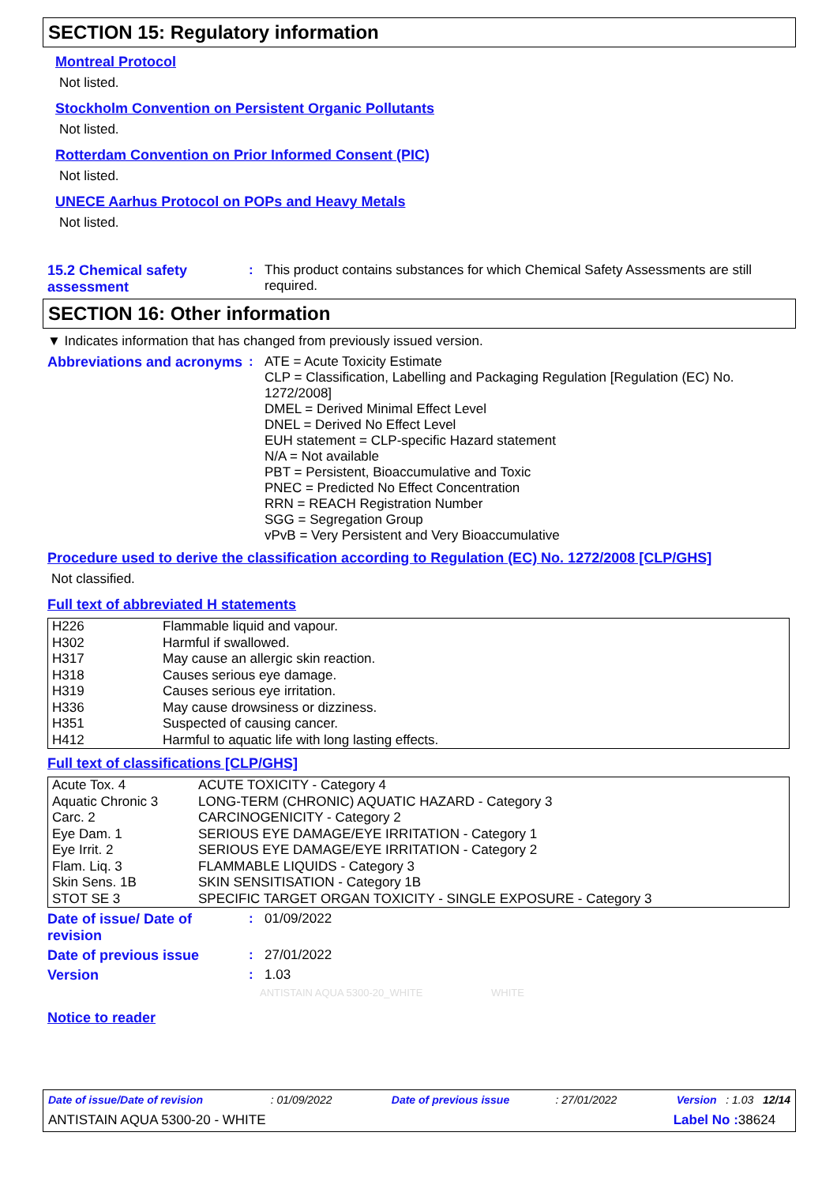SECTION 15: Regulatory information
Montreal Protocol
Not listed.
Stockholm Convention on Persistent Organic Pollutants
Not listed.
Rotterdam Convention on Prior Informed Consent (PIC)
Not listed.
UNECE Aarhus Protocol on POPs and Heavy Metals
Not listed.
15.2 Chemical safety assessment
:
This product contains substances for which Chemical Safety Assessments are still required.
SECTION 16: Other information
▼ Indicates information that has changed from previously issued version.
Abbreviations and acronyms
:
ATE = Acute Toxicity Estimate
CLP = Classification, Labelling and Packaging Regulation [Regulation (EC) No. 1272/2008]
DMEL = Derived Minimal Effect Level
DNEL = Derived No Effect Level
EUH statement = CLP-specific Hazard statement
N/A = Not available
PBT = Persistent, Bioaccumulative and Toxic
PNEC = Predicted No Effect Concentration
RRN = REACH Registration Number
SGG = Segregation Group
vPvB = Very Persistent and Very Bioaccumulative
Procedure used to derive the classification according to Regulation (EC) No. 1272/2008 [CLP/GHS]
Not classified.
Full text of abbreviated H statements
| H226 | Flammable liquid and vapour. |
| H302 | Harmful if swallowed. |
| H317 | May cause an allergic skin reaction. |
| H318 | Causes serious eye damage. |
| H319 | Causes serious eye irritation. |
| H336 | May cause drowsiness or dizziness. |
| H351 | Suspected of causing cancer. |
| H412 | Harmful to aquatic life with long lasting effects. |
Full text of classifications [CLP/GHS]
| Acute Tox. 4 | ACUTE TOXICITY - Category 4 |
| Aquatic Chronic 3 | LONG-TERM (CHRONIC) AQUATIC HAZARD - Category 3 |
| Carc. 2 | CARCINOGENICITY - Category 2 |
| Eye Dam. 1 | SERIOUS EYE DAMAGE/EYE IRRITATION - Category 1 |
| Eye Irrit. 2 | SERIOUS EYE DAMAGE/EYE IRRITATION - Category 2 |
| Flam. Liq. 3 | FLAMMABLE LIQUIDS - Category 3 |
| Skin Sens. 1B | SKIN SENSITISATION - Category 1B |
| STOT SE 3 | SPECIFIC TARGET ORGAN TOXICITY - SINGLE EXPOSURE - Category 3 |
Date of issue/ Date of revision
:
01/09/2022
Date of previous issue :
27/01/2022
Version :
1.03
ANTISTAIN AQUA 5300-20_WHITE WHITE
Notice to reader
Date of issue/Date of revision : 01/09/2022 Date of previous issue : 27/01/2022 Version : 1.03 12/14
ANTISTAIN AQUA 5300-20 - WHITE Label No : 38624